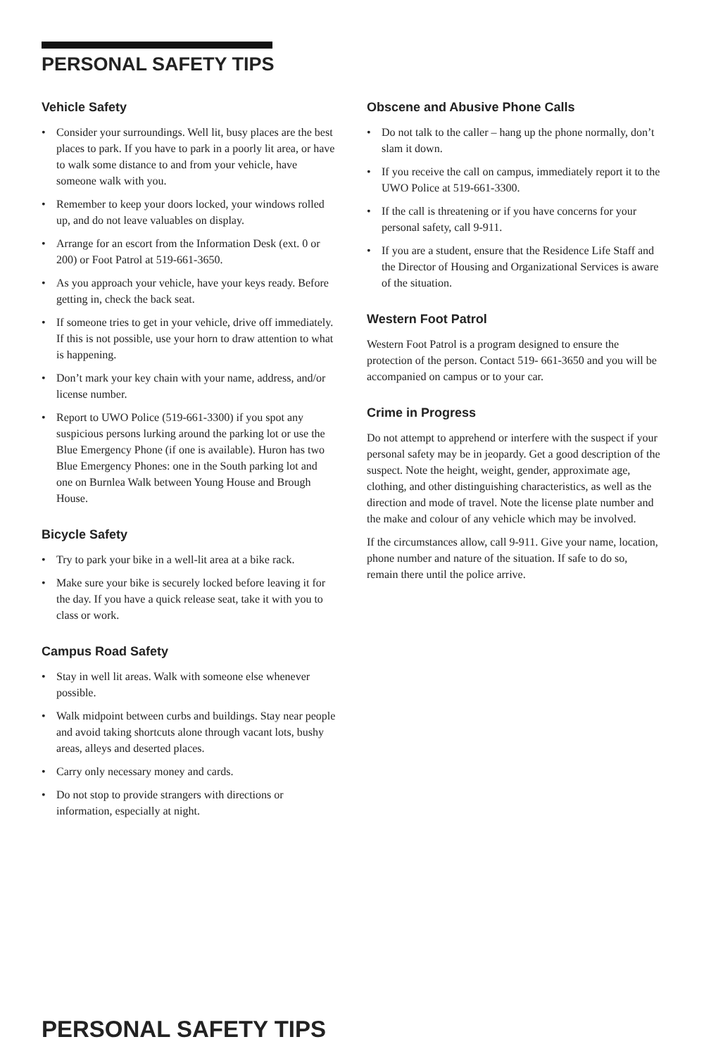PERSONAL SAFETY TIPS
Vehicle Safety
• Consider your surroundings. Well lit, busy places are the best places to park. If you have to park in a poorly lit area, or have to walk some distance to and from your vehicle, have someone walk with you.
• Remember to keep your doors locked, your windows rolled up, and do not leave valuables on display.
• Arrange for an escort from the Information Desk (ext. 0 or 200) or Foot Patrol at 519-661-3650.
• As you approach your vehicle, have your keys ready. Before getting in, check the back seat.
• If someone tries to get in your vehicle, drive off immediately. If this is not possible, use your horn to draw attention to what is happening.
• Don’t mark your key chain with your name, address, and/or license number.
• Report to UWO Police (519-661-3300) if you spot any suspicious persons lurking around the parking lot or use the Blue Emergency Phone (if one is available). Huron has two Blue Emergency Phones: one in the South parking lot and one on Burnlea Walk between Young House and Brough House.
Bicycle Safety
• Try to park your bike in a well-lit area at a bike rack.
• Make sure your bike is securely locked before leaving it for the day. If you have a quick release seat, take it with you to class or work.
Campus Road Safety
• Stay in well lit areas. Walk with someone else whenever possible.
• Walk midpoint between curbs and buildings. Stay near people and avoid taking shortcuts alone through vacant lots, bushy areas, alleys and deserted places.
• Carry only necessary money and cards.
• Do not stop to provide strangers with directions or information, especially at night.
Obscene and Abusive Phone Calls
• Do not talk to the caller – hang up the phone normally, don’t slam it down.
• If you receive the call on campus, immediately report it to the UWO Police at 519-661-3300.
• If the call is threatening or if you have concerns for your personal safety, call 9-911.
• If you are a student, ensure that the Residence Life Staff and the Director of Housing and Organizational Services is aware of the situation.
Western Foot Patrol
Western Foot Patrol is a program designed to ensure the protection of the person. Contact 519- 661-3650 and you will be accompanied on campus or to your car.
Crime in Progress
Do not attempt to apprehend or interfere with the suspect if your personal safety may be in jeopardy. Get a good description of the suspect. Note the height, weight, gender, approximate age, clothing, and other distinguishing characteristics, as well as the direction and mode of travel. Note the license plate number and the make and colour of any vehicle which may be involved.
If the circumstances allow, call 9-911. Give your name, location, phone number and nature of the situation. If safe to do so, remain there until the police arrive.
PERSONAL SAFETY TIPS